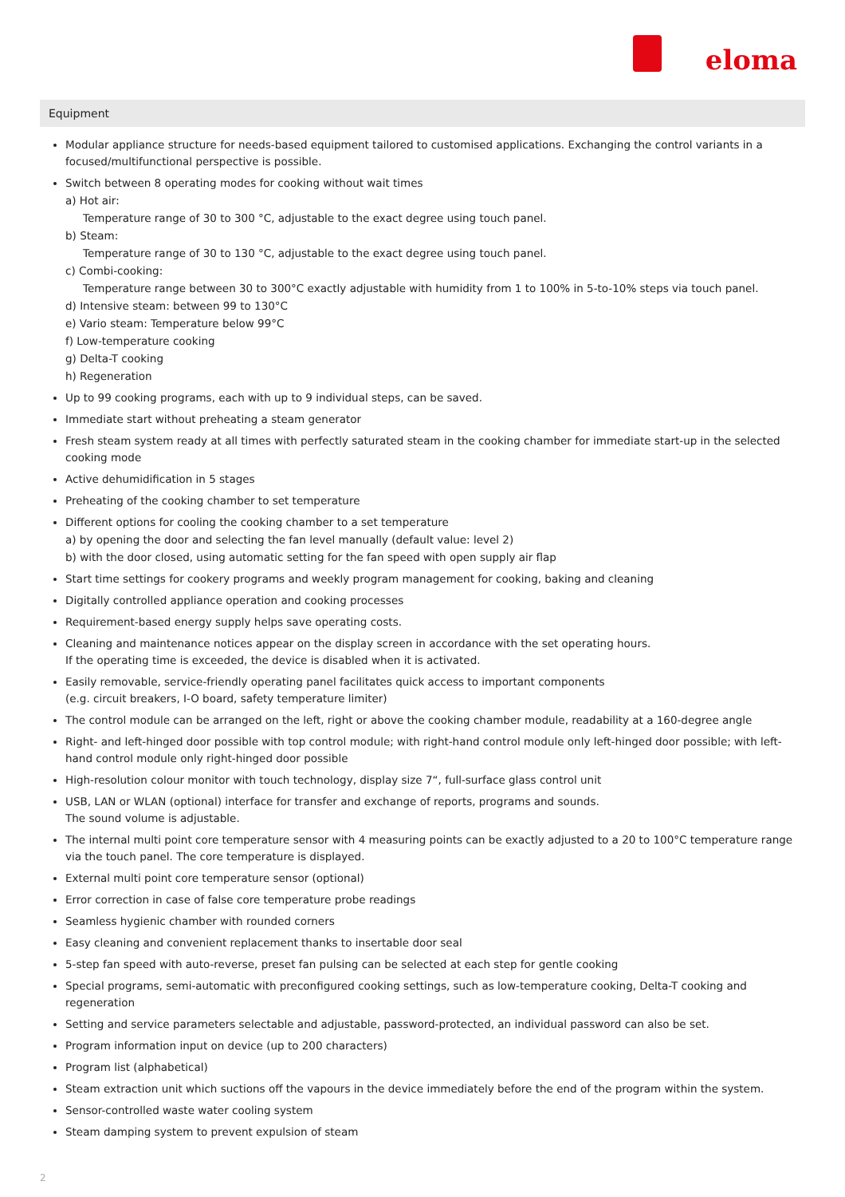eloma
Equipment
Modular appliance structure for needs-based equipment tailored to customised applications. Exchanging the control variants in a focused/multifunctional perspective is possible.
Switch between 8 operating modes for cooking without wait times
a) Hot air:
Temperature range of 30 to 300 °C, adjustable to the exact degree using touch panel.
b) Steam:
Temperature range of 30 to 130 °C, adjustable to the exact degree using touch panel.
c) Combi-cooking:
Temperature range between 30 to 300°C exactly adjustable with humidity from 1 to 100% in 5-to-10% steps via touch panel.
d) Intensive steam: between 99 to 130°C
e) Vario steam: Temperature below 99°C
f) Low-temperature cooking
g) Delta-T cooking
h) Regeneration
Up to 99 cooking programs, each with up to 9 individual steps, can be saved.
Immediate start without preheating a steam generator
Fresh steam system ready at all times with perfectly saturated steam in the cooking chamber for immediate start-up in the selected cooking mode
Active dehumidification in 5 stages
Preheating of the cooking chamber to set temperature
Different options for cooling the cooking chamber to a set temperature
a) by opening the door and selecting the fan level manually (default value: level 2)
b) with the door closed, using automatic setting for the fan speed with open supply air flap
Start time settings for cookery programs and weekly program management for cooking, baking and cleaning
Digitally controlled appliance operation and cooking processes
Requirement-based energy supply helps save operating costs.
Cleaning and maintenance notices appear on the display screen in accordance with the set operating hours.
If the operating time is exceeded, the device is disabled when it is activated.
Easily removable, service-friendly operating panel facilitates quick access to important components
(e.g. circuit breakers, I-O board, safety temperature limiter)
The control module can be arranged on the left, right or above the cooking chamber module, readability at a 160-degree angle
Right- and left-hinged door possible with top control module; with right-hand control module only left-hinged door possible; with left-hand control module only right-hinged door possible
High-resolution colour monitor with touch technology, display size 7“, full-surface glass control unit
USB, LAN or WLAN (optional) interface for transfer and exchange of reports, programs and sounds.
The sound volume is adjustable.
The internal multi point core temperature sensor with 4 measuring points can be exactly adjusted to a 20 to 100°C temperature range via the touch panel. The core temperature is displayed.
External multi point core temperature sensor (optional)
Error correction in case of false core temperature probe readings
Seamless hygienic chamber with rounded corners
Easy cleaning and convenient replacement thanks to insertable door seal
5-step fan speed with auto-reverse, preset fan pulsing can be selected at each step for gentle cooking
Special programs, semi-automatic with preconfigured cooking settings, such as low-temperature cooking, Delta-T cooking and regeneration
Setting and service parameters selectable and adjustable, password-protected, an individual password can also be set.
Program information input on device (up to 200 characters)
Program list (alphabetical)
Steam extraction unit which suctions off the vapours in the device immediately before the end of the program within the system.
Sensor-controlled waste water cooling system
Steam damping system to prevent expulsion of steam
2